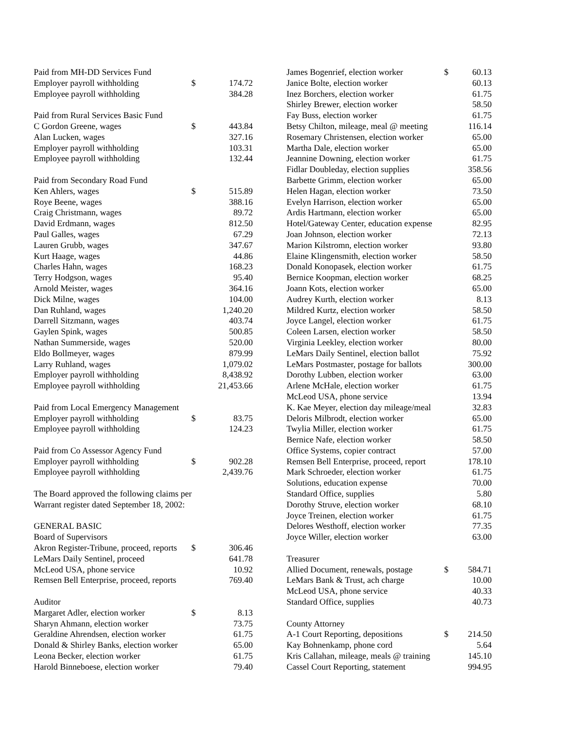| Paid from MH-DD Services Fund | | |
| Employer payroll withholding | $ | 174.72 |
| Employee payroll withholding | | 384.28 |
| Paid from Rural Services Basic Fund | | |
| C Gordon Greene, wages | $ | 443.84 |
| Alan Lucken, wages | | 327.16 |
| Employer payroll withholding | | 103.31 |
| Employee payroll withholding | | 132.44 |
| Paid from Secondary Road Fund | | |
| Ken Ahlers, wages | $ | 515.89 |
| Roye Beene, wages | | 388.16 |
| Craig Christmann, wages | | 89.72 |
| David Erdmann, wages | | 812.50 |
| Paul Galles, wages | | 67.29 |
| Lauren Grubb, wages | | 347.67 |
| Kurt Haage, wages | | 44.86 |
| Charles Hahn, wages | | 168.23 |
| Terry Hodgson, wages | | 95.40 |
| Arnold Meister, wages | | 364.16 |
| Dick Milne, wages | | 104.00 |
| Dan Ruhland, wages | | 1,240.20 |
| Darrell Sitzmann, wages | | 403.74 |
| Gaylen Spink, wages | | 500.85 |
| Nathan Summerside, wages | | 520.00 |
| Eldo Bollmeyer, wages | | 879.99 |
| Larry Ruhland, wages | | 1,079.02 |
| Employer payroll withholding | | 8,438.92 |
| Employee payroll withholding | | 21,453.66 |
| Paid from Local Emergency Management | | |
| Employer payroll withholding | $ | 83.75 |
| Employee payroll withholding | | 124.23 |
| Paid from Co Assessor Agency Fund | | |
| Employer payroll withholding | $ | 902.28 |
| Employee payroll withholding | | 2,439.76 |
| The Board approved the following claims per | | |
| Warrant register dated September 18, 2002: | | |
| GENERAL BASIC | | |
| Board of Supervisors | | |
| Akron Register-Tribune, proceed, reports | $ | 306.46 |
| LeMars Daily Sentinel, proceed | | 641.78 |
| McLeod USA, phone service | | 10.92 |
| Remsen Bell Enterprise, proceed, reports | | 769.40 |
| Auditor | | |
| Margaret Adler, election worker | $ | 8.13 |
| Sharyn Ahmann, election worker | | 73.75 |
| Geraldine Ahrendsen, election worker | | 61.75 |
| Donald & Shirley Banks, election worker | | 65.00 |
| Leona Becker, election worker | | 61.75 |
| Harold Binneboese, election worker | | 79.40 |
| James Bogenrief, election worker | $ | 60.13 |
| Janice Bolte, election worker | | 60.13 |
| Inez Borchers, election worker | | 61.75 |
| Shirley Brewer, election worker | | 58.50 |
| Fay Buss, election worker | | 61.75 |
| Betsy Chilton, mileage, meal @ meeting | | 116.14 |
| Rosemary Christensen, election worker | | 65.00 |
| Martha Dale, election worker | | 65.00 |
| Jeannine Downing, election worker | | 61.75 |
| Fidlar Doubleday, election supplies | | 358.56 |
| Barbette Grimm, election worker | | 65.00 |
| Helen Hagan, election worker | | 73.50 |
| Evelyn Harrison, election worker | | 65.00 |
| Ardis Hartmann, election worker | | 65.00 |
| Hotel/Gateway Center, education expense | | 82.95 |
| Joan Johnson, election worker | | 72.13 |
| Marion Kilstromn, election worker | | 93.80 |
| Elaine Klingensmith, election worker | | 58.50 |
| Donald Konopasek, election worker | | 61.75 |
| Bernice Koopman, election worker | | 68.25 |
| Joann Kots, election worker | | 65.00 |
| Audrey Kurth, election worker | | 8.13 |
| Mildred Kurtz, election worker | | 58.50 |
| Joyce Langel, election worker | | 61.75 |
| Coleen Larsen, election worker | | 58.50 |
| Virginia Leekley, election worker | | 80.00 |
| LeMars Daily Sentinel, election ballot | | 75.92 |
| LeMars Postmaster, postage for ballots | | 300.00 |
| Dorothy Lubben, election worker | | 63.00 |
| Arlene McHale, election worker | | 61.75 |
| McLeod USA, phone service | | 13.94 |
| K. Kae Meyer, election day mileage/meal | | 32.83 |
| Deloris Milbrodt, election worker | | 65.00 |
| Twylia Miller, election worker | | 61.75 |
| Bernice Nafe, election worker | | 58.50 |
| Office Systems, copier contract | | 57.00 |
| Remsen Bell Enterprise, proceed, report | | 178.10 |
| Mark Schroeder, election worker | | 61.75 |
| Solutions, education expense | | 70.00 |
| Standard Office, supplies | | 5.80 |
| Dorothy Struve, election worker | | 68.10 |
| Joyce Treinen, election worker | | 61.75 |
| Delores Westhoff, election worker | | 77.35 |
| Joyce Willer, election worker | | 63.00 |
| Treasurer | | |
| Allied Document, renewals, postage | $ | 584.71 |
| LeMars Bank & Trust, ach charge | | 10.00 |
| McLeod USA, phone service | | 40.33 |
| Standard Office, supplies | | 40.73 |
| County Attorney | | |
| A-1 Court Reporting, depositions | $ | 214.50 |
| Kay Bohnenkamp, phone cord | | 5.64 |
| Kris Callahan, mileage, meals @ training | | 145.10 |
| Cassel Court Reporting, statement | | 994.95 |